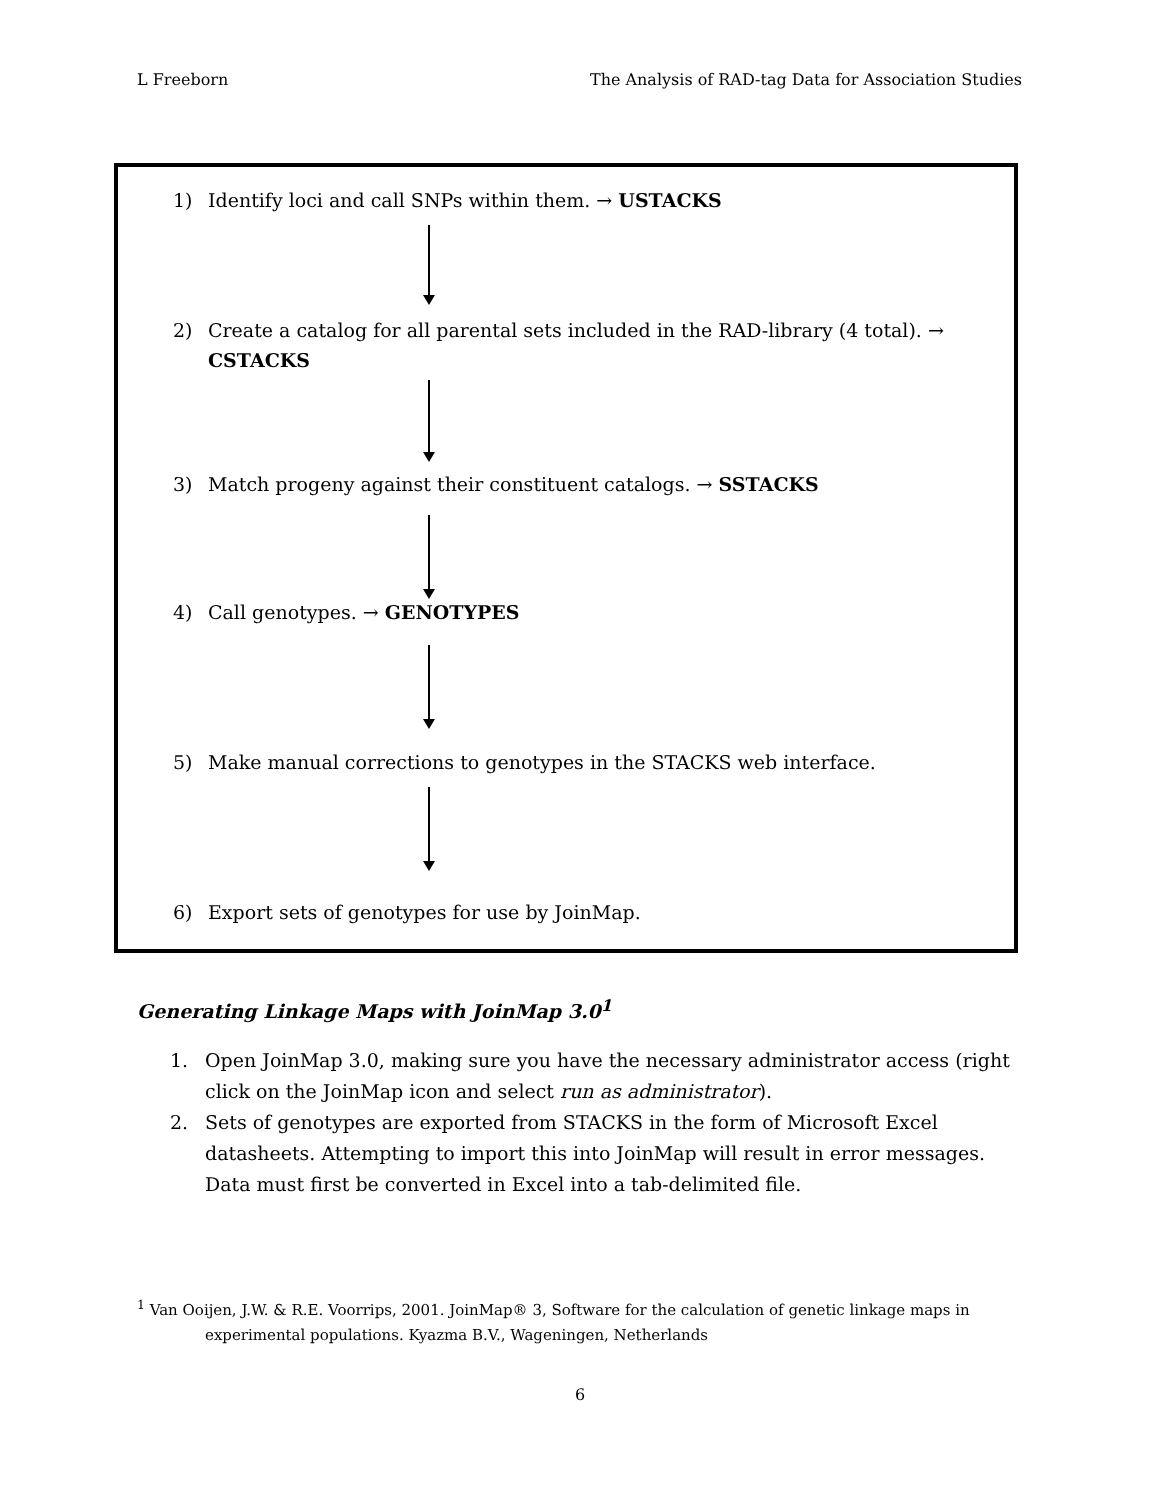L Freeborn The Analysis of RAD-tag Data for Association Studies
1) Identify loci and call SNPs within them. → USTACKS
2) Create a catalog for all parental sets included in the RAD-library (4 total). → CSTACKS
3) Match progeny against their constituent catalogs. → SSTACKS
4) Call genotypes. → GENOTYPES
5) Make manual corrections to genotypes in the STACKS web interface.
6) Export sets of genotypes for use by JoinMap.
Generating Linkage Maps with JoinMap 3.0<sup>1</sup>
1. Open JoinMap 3.0, making sure you have the necessary administrator access (right click on the JoinMap icon and select run as administrator).
2. Sets of genotypes are exported from STACKS in the form of Microsoft Excel datasheets. Attempting to import this into JoinMap will result in error messages. Data must first be converted in Excel into a tab-delimited file.
<sup>1</sup> Van Ooijen, J.W. & R.E. Voorrips, 2001. JoinMap® 3, Software for the calculation of genetic linkage maps in
experimental populations. Kyazma B.V., Wageningen, Netherlands
6